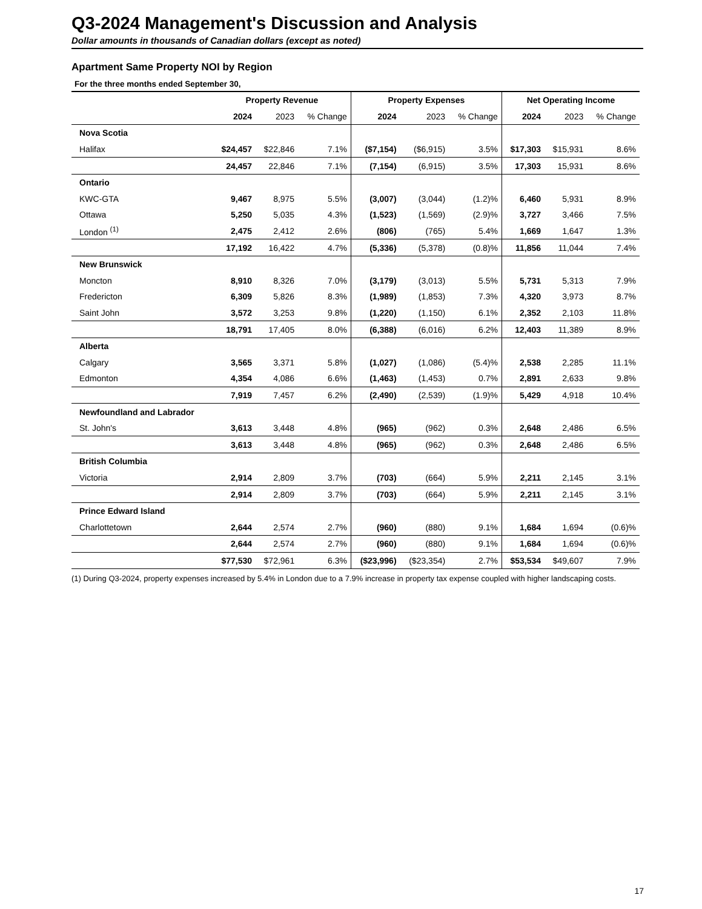Q3-2024 Management's Discussion and Analysis
Dollar amounts in thousands of Canadian dollars (except as noted)
Apartment Same Property NOI by Region
For the three months ended September 30,
| | Property Revenue | | | Property Expenses | | | Net Operating Income | | |
| --- | --- | --- | --- | --- | --- | --- | --- | --- | --- |
| | 2024 | 2023 | % Change | 2024 | 2023 | % Change | 2024 | 2023 | % Change |
| Nova Scotia | | | | | | | | | |
| Halifax | $24,457 | $22,846 | 7.1% | ($7,154) | ($6,915) | 3.5% | $17,303 | $15,931 | 8.6% |
| | 24,457 | 22,846 | 7.1% | (7,154) | (6,915) | 3.5% | 17,303 | 15,931 | 8.6% |
| Ontario | | | | | | | | | |
| KWC-GTA | 9,467 | 8,975 | 5.5% | (3,007) | (3,044) | (1.2)% | 6,460 | 5,931 | 8.9% |
| Ottawa | 5,250 | 5,035 | 4.3% | (1,523) | (1,569) | (2.9)% | 3,727 | 3,466 | 7.5% |
| London <sup>(1)</sup> | 2,475 | 2,412 | 2.6% | (806) | (765) | 5.4% | 1,669 | 1,647 | 1.3% |
| | 17,192 | 16,422 | 4.7% | (5,336) | (5,378) | (0.8)% | 11,856 | 11,044 | 7.4% |
| New Brunswick | | | | | | | | | |
| Moncton | 8,910 | 8,326 | 7.0% | (3,179) | (3,013) | 5.5% | 5,731 | 5,313 | 7.9% |
| Fredericton | 6,309 | 5,826 | 8.3% | (1,989) | (1,853) | 7.3% | 4,320 | 3,973 | 8.7% |
| Saint John | 3,572 | 3,253 | 9.8% | (1,220) | (1,150) | 6.1% | 2,352 | 2,103 | 11.8% |
| | 18,791 | 17,405 | 8.0% | (6,388) | (6,016) | 6.2% | 12,403 | 11,389 | 8.9% |
| Alberta | | | | | | | | | |
| Calgary | 3,565 | 3,371 | 5.8% | (1,027) | (1,086) | (5.4)% | 2,538 | 2,285 | 11.1% |
| Edmonton | 4,354 | 4,086 | 6.6% | (1,463) | (1,453) | 0.7% | 2,891 | 2,633 | 9.8% |
| | 7,919 | 7,457 | 6.2% | (2,490) | (2,539) | (1.9)% | 5,429 | 4,918 | 10.4% |
| Newfoundland and Labrador | | | | | | | | | |
| St. John's | 3,613 | 3,448 | 4.8% | (965) | (962) | 0.3% | 2,648 | 2,486 | 6.5% |
| | 3,613 | 3,448 | 4.8% | (965) | (962) | 0.3% | 2,648 | 2,486 | 6.5% |
| British Columbia | | | | | | | | | |
| Victoria | 2,914 | 2,809 | 3.7% | (703) | (664) | 5.9% | 2,211 | 2,145 | 3.1% |
| | 2,914 | 2,809 | 3.7% | (703) | (664) | 5.9% | 2,211 | 2,145 | 3.1% |
| Prince Edward Island | | | | | | | | | |
| Charlottetown | 2,644 | 2,574 | 2.7% | (960) | (880) | 9.1% | 1,684 | 1,694 | (0.6)% |
| | 2,644 | 2,574 | 2.7% | (960) | (880) | 9.1% | 1,684 | 1,694 | (0.6)% |
| | $77,530 | $72,961 | 6.3% | ($23,996) | ($23,354) | 2.7% | $53,534 | $49,607 | 7.9% |
(1) During Q3-2024, property expenses increased by 5.4% in London due to a 7.9% increase in property tax expense coupled with higher landscaping costs.
17